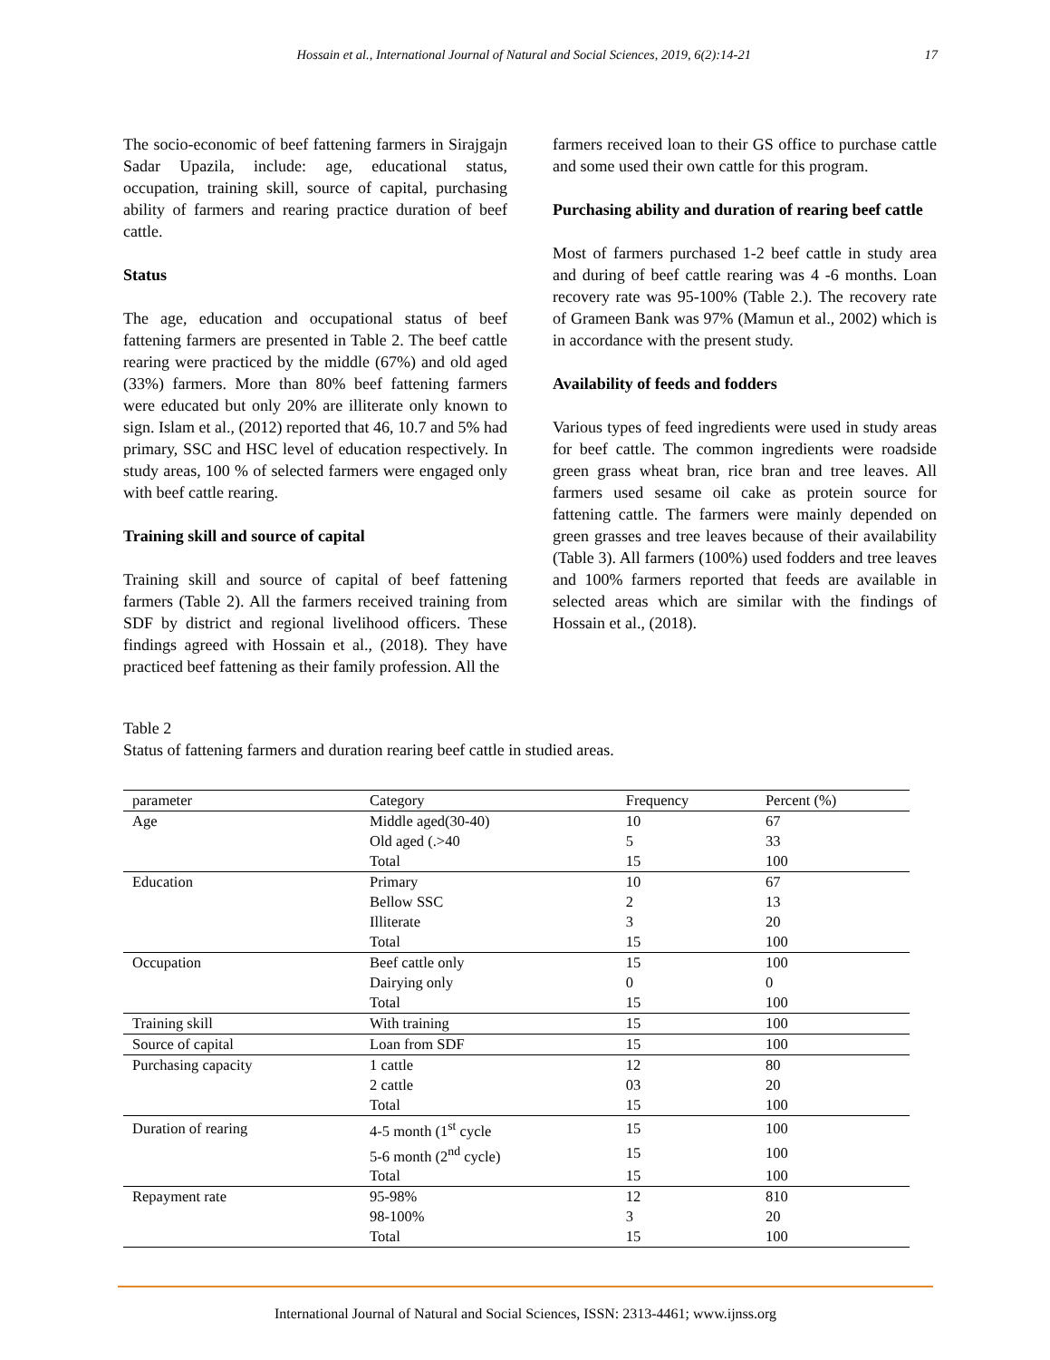Hossain et al., International Journal of Natural and Social Sciences, 2019, 6(2):14-21
17
The socio-economic of beef fattening farmers in Sirajgajn Sadar Upazila, include: age, educational status, occupation, training skill, source of capital, purchasing ability of farmers and rearing practice duration of beef cattle.
Status
The age, education and occupational status of beef fattening farmers are presented in Table 2. The beef cattle rearing were practiced by the middle (67%) and old aged (33%) farmers. More than 80% beef fattening farmers were educated but only 20% are illiterate only known to sign. Islam et al., (2012) reported that 46, 10.7 and 5% had primary, SSC and HSC level of education respectively. In study areas, 100 % of selected farmers were engaged only with beef cattle rearing.
Training skill and source of capital
Training skill and source of capital of beef fattening farmers (Table 2). All the farmers received training from SDF by district and regional livelihood officers. These findings agreed with Hossain et al., (2018). They have practiced beef fattening as their family profession. All the
farmers received loan to their GS office to purchase cattle and some used their own cattle for this program.
Purchasing ability and duration of rearing beef cattle
Most of farmers purchased 1-2 beef cattle in study area and during of beef cattle rearing was 4 -6 months. Loan recovery rate was 95-100% (Table 2.). The recovery rate of Grameen Bank was 97% (Mamun et al., 2002) which is in accordance with the present study.
Availability of feeds and fodders
Various types of feed ingredients were used in study areas for beef cattle. The common ingredients were roadside green grass wheat bran, rice bran and tree leaves. All farmers used sesame oil cake as protein source for fattening cattle. The farmers were mainly depended on green grasses and tree leaves because of their availability (Table 3). All farmers (100%) used fodders and tree leaves and 100% farmers reported that feeds are available in selected areas which are similar with the findings of Hossain et al., (2018).
Table 2
Status of fattening farmers and duration rearing beef cattle in studied areas.
| parameter | Category | Frequency | Percent (%) |
| --- | --- | --- | --- |
| Age | Middle aged(30-40) | 10 | 67 |
| | Old aged (.>40 | 5 | 33 |
| | Total | 15 | 100 |
| Education | Primary | 10 | 67 |
| | Bellow SSC | 2 | 13 |
| | Illiterate | 3 | 20 |
| | Total | 15 | 100 |
| Occupation | Beef cattle only | 15 | 100 |
| | Dairying only | 0 | 0 |
| | Total | 15 | 100 |
| Training skill | With training | 15 | 100 |
| Source of capital | Loan from SDF | 15 | 100 |
| Purchasing capacity | 1 cattle | 12 | 80 |
| | 2 cattle | 03 | 20 |
| | Total | 15 | 100 |
| Duration of rearing | 4-5 month (1<sup>st</sup> cycle | 15 | 100 |
| | 5-6 month (2<sup>nd</sup> cycle) | 15 | 100 |
| | Total | 15 | 100 |
| Repayment rate | 95-98% | 12 | 810 |
| | 98-100% | 3 | 20 |
| | Total | 15 | 100 |
International Journal of Natural and Social Sciences, ISSN: 2313-4461; www.ijnss.org